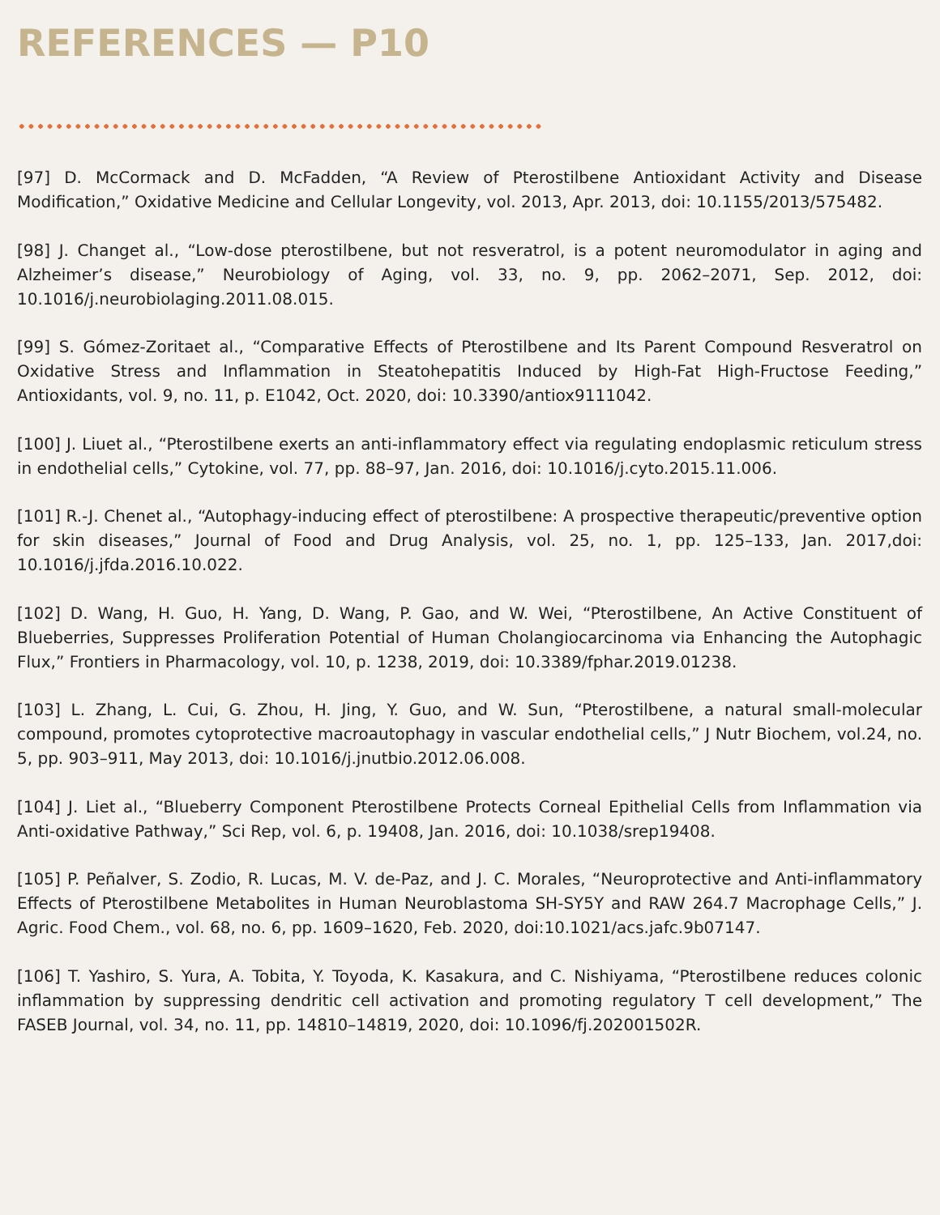REFERENCES — P10
[97] D. McCormack and D. McFadden, “A Review of Pterostilbene Antioxidant Activity and Disease Modification,” Oxidative Medicine and Cellular Longevity, vol. 2013, Apr. 2013, doi: 10.1155/2013/575482.
[98] J. Changet al., “Low-dose pterostilbene, but not resveratrol, is a potent neuromodulator in aging and Alzheimer’s disease,” Neurobiology of Aging, vol. 33, no. 9, pp. 2062–2071, Sep. 2012, doi: 10.1016/j.neurobiolaging.2011.08.015.
[99] S. Gómez-Zoritaet al., “Comparative Effects of Pterostilbene and Its Parent Compound Resveratrol on Oxidative Stress and Inflammation in Steatohepatitis Induced by High-Fat High-Fructose Feeding,” Antioxidants, vol. 9, no. 11, p. E1042, Oct. 2020, doi: 10.3390/antiox9111042.
[100] J. Liuet al., “Pterostilbene exerts an anti-inflammatory effect via regulating endoplasmic reticulum stress in endothelial cells,” Cytokine, vol. 77, pp. 88–97, Jan. 2016, doi: 10.1016/j.cyto.2015.11.006.
[101] R.-J. Chenet al., “Autophagy-inducing effect of pterostilbene: A prospective therapeutic/preventive option for skin diseases,” Journal of Food and Drug Analysis, vol. 25, no. 1, pp. 125–133, Jan. 2017,doi: 10.1016/j.jfda.2016.10.022.
[102] D. Wang, H. Guo, H. Yang, D. Wang, P. Gao, and W. Wei, “Pterostilbene, An Active Constituent of Blueberries, Suppresses Proliferation Potential of Human Cholangiocarcinoma via Enhancing the Autophagic Flux,” Frontiers in Pharmacology, vol. 10, p. 1238, 2019, doi: 10.3389/fphar.2019.01238.
[103] L. Zhang, L. Cui, G. Zhou, H. Jing, Y. Guo, and W. Sun, “Pterostilbene, a natural small-molecular compound, promotes cytoprotective macroautophagy in vascular endothelial cells,” J Nutr Biochem, vol.24, no. 5, pp. 903–911, May 2013, doi: 10.1016/j.jnutbio.2012.06.008.
[104] J. Liet al., “Blueberry Component Pterostilbene Protects Corneal Epithelial Cells from Inflammation via Anti-oxidative Pathway,” Sci Rep, vol. 6, p. 19408, Jan. 2016, doi: 10.1038/srep19408.
[105] P. Peñalver, S. Zodio, R. Lucas, M. V. de-Paz, and J. C. Morales, “Neuroprotective and Anti-inflammatory Effects of Pterostilbene Metabolites in Human Neuroblastoma SH-SY5Y and RAW 264.7 Macrophage Cells,” J. Agric. Food Chem., vol. 68, no. 6, pp. 1609–1620, Feb. 2020, doi:10.1021/acs.jafc.9b07147.
[106] T. Yashiro, S. Yura, A. Tobita, Y. Toyoda, K. Kasakura, and C. Nishiyama, “Pterostilbene reduces colonic inflammation by suppressing dendritic cell activation and promoting regulatory T cell development,” The FASEB Journal, vol. 34, no. 11, pp. 14810–14819, 2020, doi: 10.1096/fj.202001502R.